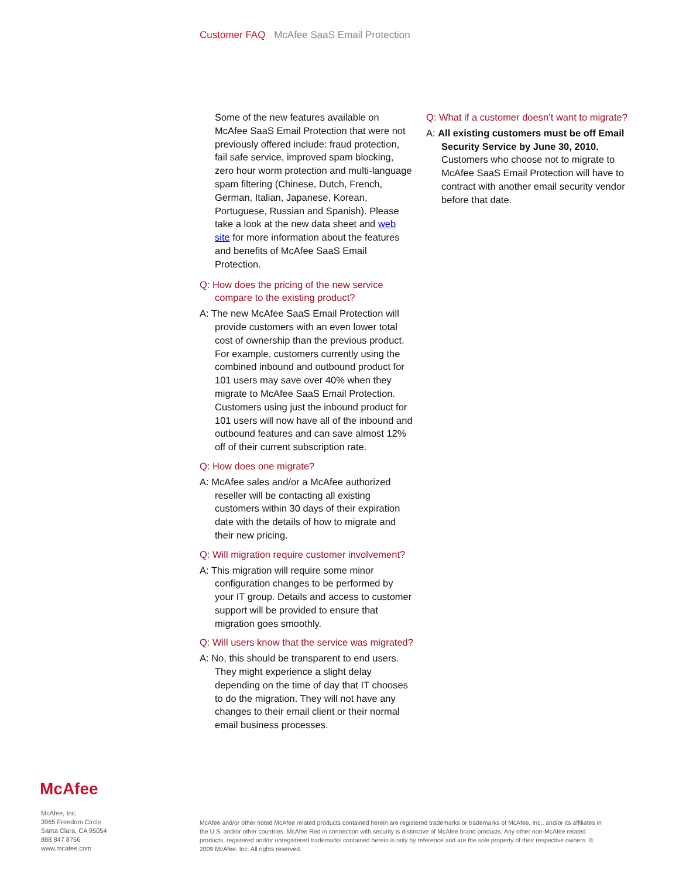Customer FAQ McAfee SaaS Email Protection
Some of the new features available on McAfee SaaS Email Protection that were not previously offered include: fraud protection, fail safe service, improved spam blocking, zero hour worm protection and multi-language spam filtering (Chinese, Dutch, French, German, Italian, Japanese, Korean, Portuguese, Russian and Spanish). Please take a look at the new data sheet and web site for more information about the features and benefits of McAfee SaaS Email Protection.
Q: How does the pricing of the new service compare to the existing product?
A: The new McAfee SaaS Email Protection will provide customers with an even lower total cost of ownership than the previous product. For example, customers currently using the combined inbound and outbound product for 101 users may save over 40% when they migrate to McAfee SaaS Email Protection. Customers using just the inbound product for 101 users will now have all of the inbound and outbound features and can save almost 12% off of their current subscription rate.
Q: How does one migrate?
A: McAfee sales and/or a McAfee authorized reseller will be contacting all existing customers within 30 days of their expiration date with the details of how to migrate and their new pricing.
Q: Will migration require customer involvement?
A: This migration will require some minor configuration changes to be performed by your IT group. Details and access to customer support will be provided to ensure that migration goes smoothly.
Q: Will users know that the service was migrated?
A: No, this should be transparent to end users. They might experience a slight delay depending on the time of day that IT chooses to do the migration. They will not have any changes to their email client or their normal email business processes.
Q: What if a customer doesn’t want to migrate?
A: All existing customers must be off Email Security Service by June 30, 2010. Customers who choose not to migrate to McAfee SaaS Email Protection will have to contract with another email security vendor before that date.
McAfee
McAfee, Inc.
3965 Freedom Circle
Santa Clara, CA 95054
888 847 8766
www.mcafee.com
McAfee and/or other noted McAfee related products contained herein are registered trademarks or trademarks of McAfee, Inc., and/or its affiliates in the U.S. and/or other countries. McAfee Red in connection with security is distinctive of McAfee brand products. Any other non-McAfee related products, registered and/or unregistered trademarks contained herein is only by reference and are the sole property of their respective owners. © 2009 McAfee, Inc. All rights reserved.